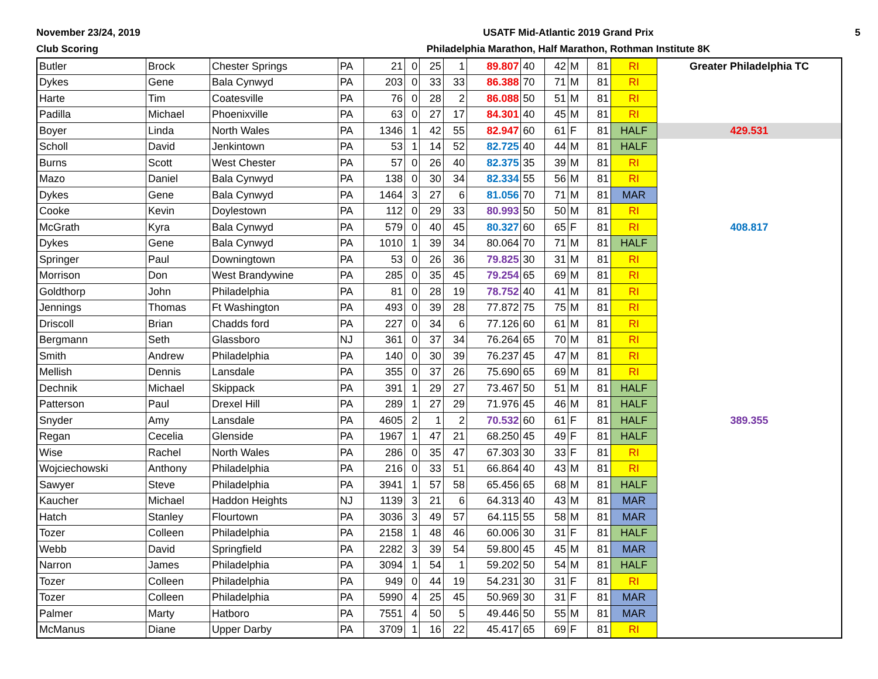November 23/24, 2019
Club Scoring
USATF Mid-Atlantic 2019 Grand Prix
Philadelphia Marathon, Half Marathon, Rothman Institute 8K
5
| Butler | Brock | Chester Springs | PA | 21 | 0 | 25 | 1 | 89.807 | 40 | 42 | M | 81 | RI | Greater Philadelphia TC |
| Dykes | Gene | Bala Cynwyd | PA | 203 | 0 | 33 | 33 | 86.388 | 70 | 71 | M | 81 | RI | |
| Harte | Tim | Coatesville | PA | 76 | 0 | 28 | 2 | 86.088 | 50 | 51 | M | 81 | RI | |
| Padilla | Michael | Phoenixville | PA | 63 | 0 | 27 | 17 | 84.301 | 40 | 45 | M | 81 | RI | |
| Boyer | Linda | North Wales | PA | 1346 | 1 | 42 | 55 | 82.947 | 60 | 61 | F | 81 | HALF | 429.531 |
| Scholl | David | Jenkintown | PA | 53 | 1 | 14 | 52 | 82.725 | 40 | 44 | M | 81 | HALF | |
| Burns | Scott | West Chester | PA | 57 | 0 | 26 | 40 | 82.375 | 35 | 39 | M | 81 | RI | |
| Mazo | Daniel | Bala Cynwyd | PA | 138 | 0 | 30 | 34 | 82.334 | 55 | 56 | M | 81 | RI | |
| Dykes | Gene | Bala Cynwyd | PA | 1464 | 3 | 27 | 6 | 81.056 | 70 | 71 | M | 81 | MAR | |
| Cooke | Kevin | Doylestown | PA | 112 | 0 | 29 | 33 | 80.993 | 50 | 50 | M | 81 | RI | |
| McGrath | Kyra | Bala Cynwyd | PA | 579 | 0 | 40 | 45 | 80.327 | 60 | 65 | F | 81 | RI | 408.817 |
| Dykes | Gene | Bala Cynwyd | PA | 1010 | 1 | 39 | 34 | 80.064 | 70 | 71 | M | 81 | HALF | |
| Springer | Paul | Downingtown | PA | 53 | 0 | 26 | 36 | 79.825 | 30 | 31 | M | 81 | RI | |
| Morrison | Don | West Brandywine | PA | 285 | 0 | 35 | 45 | 79.254 | 65 | 69 | M | 81 | RI | |
| Goldthorp | John | Philadelphia | PA | 81 | 0 | 28 | 19 | 78.752 | 40 | 41 | M | 81 | RI | |
| Jennings | Thomas | Ft Washington | PA | 493 | 0 | 39 | 28 | 77.872 | 75 | 75 | M | 81 | RI | |
| Driscoll | Brian | Chadds ford | PA | 227 | 0 | 34 | 6 | 77.126 | 60 | 61 | M | 81 | RI | |
| Bergmann | Seth | Glassboro | NJ | 361 | 0 | 37 | 34 | 76.264 | 65 | 70 | M | 81 | RI | |
| Smith | Andrew | Philadelphia | PA | 140 | 0 | 30 | 39 | 76.237 | 45 | 47 | M | 81 | RI | |
| Mellish | Dennis | Lansdale | PA | 355 | 0 | 37 | 26 | 75.690 | 65 | 69 | M | 81 | RI | |
| Dechnik | Michael | Skippack | PA | 391 | 1 | 29 | 27 | 73.467 | 50 | 51 | M | 81 | HALF | |
| Patterson | Paul | Drexel Hill | PA | 289 | 1 | 27 | 29 | 71.976 | 45 | 46 | M | 81 | HALF | |
| Snyder | Amy | Lansdale | PA | 4605 | 2 | 1 | 2 | 70.532 | 60 | 61 | F | 81 | HALF | 389.355 |
| Regan | Cecelia | Glenside | PA | 1967 | 1 | 47 | 21 | 68.250 | 45 | 49 | F | 81 | HALF | |
| Wise | Rachel | North Wales | PA | 286 | 0 | 35 | 47 | 67.303 | 30 | 33 | F | 81 | RI | |
| Wojciechowski | Anthony | Philadelphia | PA | 216 | 0 | 33 | 51 | 66.864 | 40 | 43 | M | 81 | RI | |
| Sawyer | Steve | Philadelphia | PA | 3941 | 1 | 57 | 58 | 65.456 | 65 | 68 | M | 81 | HALF | |
| Kaucher | Michael | Haddon Heights | NJ | 1139 | 3 | 21 | 6 | 64.313 | 40 | 43 | M | 81 | MAR | |
| Hatch | Stanley | Flourtown | PA | 3036 | 3 | 49 | 57 | 64.115 | 55 | 58 | M | 81 | MAR | |
| Tozer | Colleen | Philadelphia | PA | 2158 | 1 | 48 | 46 | 60.006 | 30 | 31 | F | 81 | HALF | |
| Webb | David | Springfield | PA | 2282 | 3 | 39 | 54 | 59.800 | 45 | 45 | M | 81 | MAR | |
| Narron | James | Philadelphia | PA | 3094 | 1 | 54 | 1 | 59.202 | 50 | 54 | M | 81 | HALF | |
| Tozer | Colleen | Philadelphia | PA | 949 | 0 | 44 | 19 | 54.231 | 30 | 31 | F | 81 | RI | |
| Tozer | Colleen | Philadelphia | PA | 5990 | 4 | 25 | 45 | 50.969 | 30 | 31 | F | 81 | MAR | |
| Palmer | Marty | Hatboro | PA | 7551 | 4 | 50 | 5 | 49.446 | 50 | 55 | M | 81 | MAR | |
| McManus | Diane | Upper Darby | PA | 3709 | 1 | 16 | 22 | 45.417 | 65 | 69 | F | 81 | RI | |